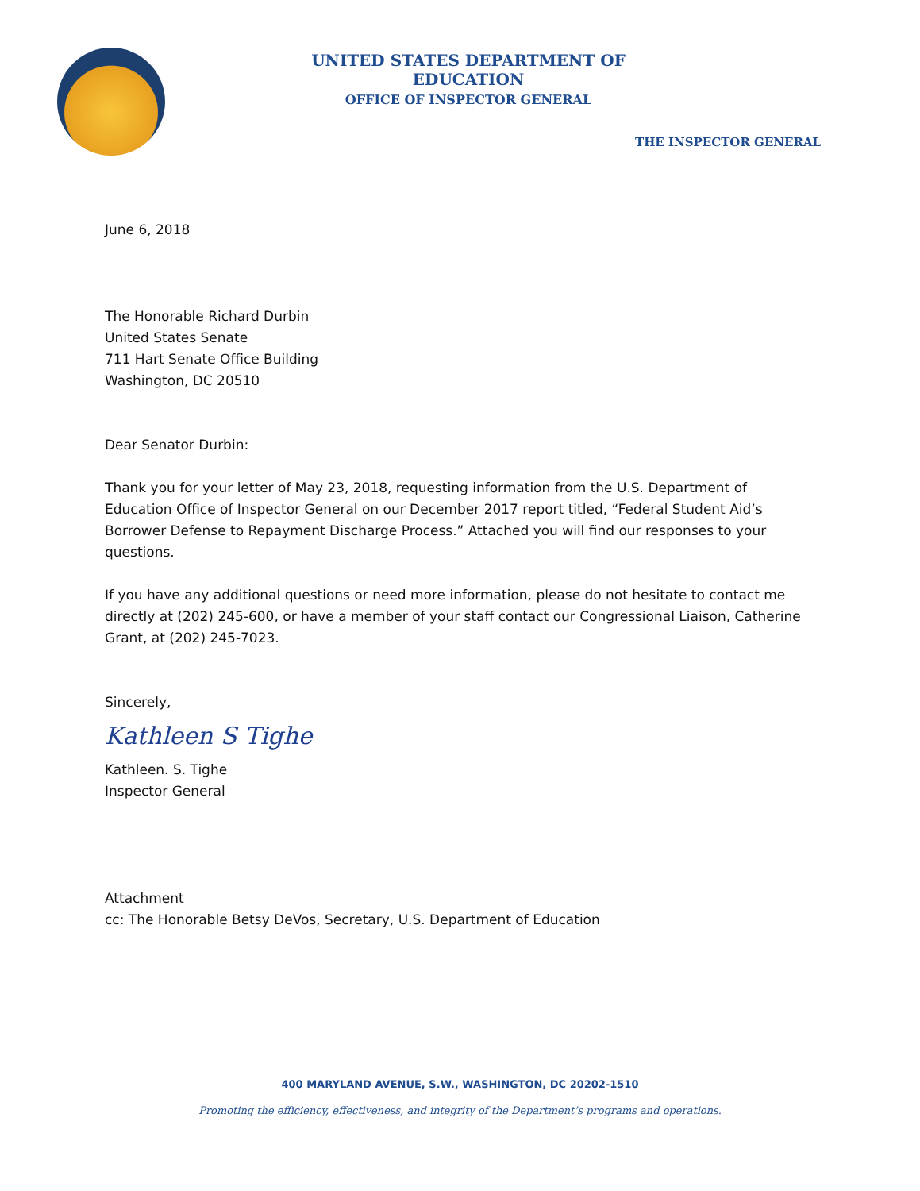UNITED STATES DEPARTMENT OF EDUCATION
OFFICE OF INSPECTOR GENERAL
THE INSPECTOR GENERAL
June 6, 2018
The Honorable Richard Durbin
United States Senate
711 Hart Senate Office Building
Washington, DC 20510
Dear Senator Durbin:
Thank you for your letter of May 23, 2018, requesting information from the U.S. Department of Education Office of Inspector General on our December 2017 report titled, “Federal Student Aid’s Borrower Defense to Repayment Discharge Process.” Attached you will find our responses to your questions.
If you have any additional questions or need more information, please do not hesitate to contact me directly at (202) 245-600, or have a member of your staff contact our Congressional Liaison, Catherine Grant, at (202) 245-7023.
Sincerely,
Kathleen S Tighe
Kathleen. S. Tighe
Inspector General
Attachment
cc: The Honorable Betsy DeVos, Secretary, U.S. Department of Education
400 MARYLAND AVENUE, S.W., WASHINGTON, DC 20202-1510
Promoting the efficiency, effectiveness, and integrity of the Department’s programs and operations.